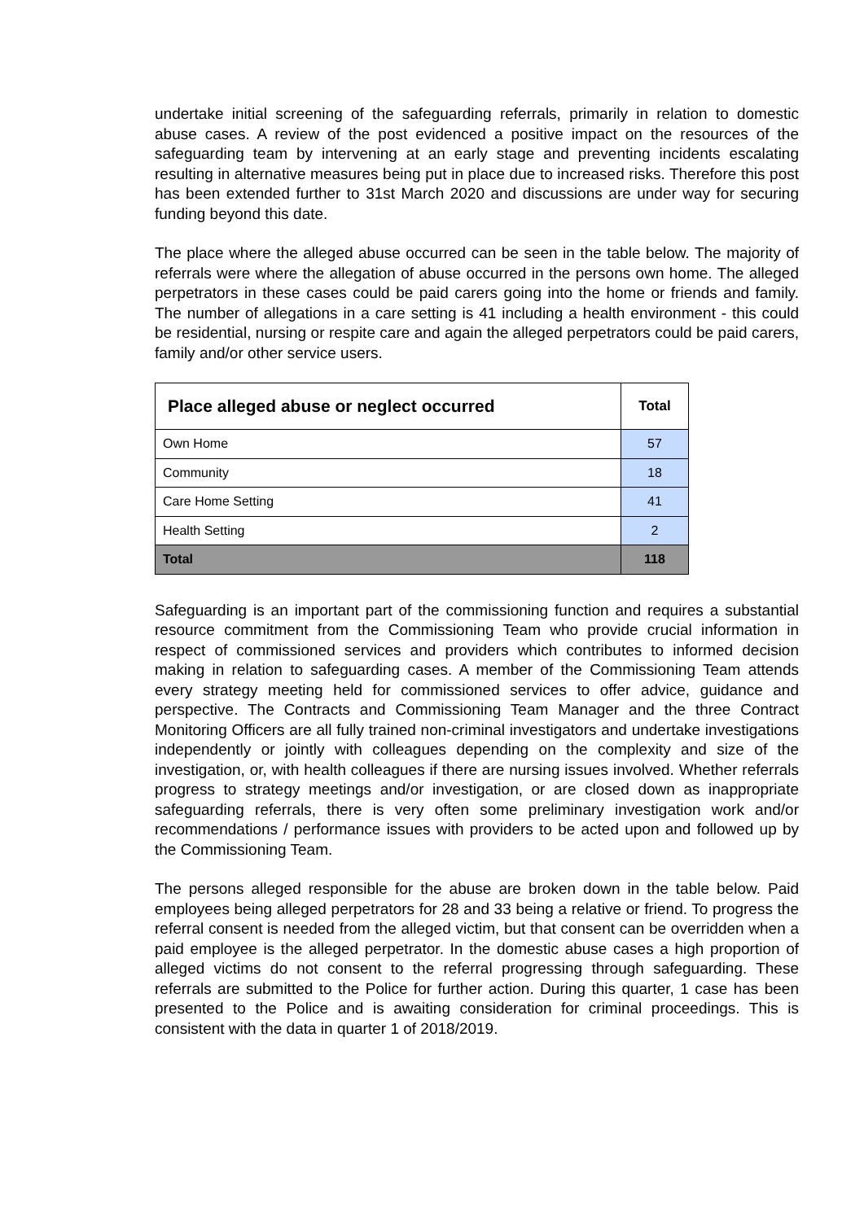undertake initial screening of the safeguarding referrals, primarily in relation to domestic abuse cases. A review of the post evidenced a positive impact on the resources of the safeguarding team by intervening at an early stage and preventing incidents escalating resulting in alternative measures being put in place due to increased risks. Therefore this post has been extended further to 31st March 2020 and discussions are under way for securing funding beyond this date.
The place where the alleged abuse occurred can be seen in the table below. The majority of referrals were where the allegation of abuse occurred in the persons own home. The alleged perpetrators in these cases could be paid carers going into the home or friends and family. The number of allegations in a care setting is 41 including a health environment - this could be residential, nursing or respite care and again the alleged perpetrators could be paid carers, family and/or other service users.
| Place alleged abuse or neglect occurred | Total |
| --- | --- |
| Own Home | 57 |
| Community | 18 |
| Care Home Setting | 41 |
| Health Setting | 2 |
| Total | 118 |
Safeguarding is an important part of the commissioning function and requires a substantial resource commitment from the Commissioning Team who provide crucial information in respect of commissioned services and providers which contributes to informed decision making in relation to safeguarding cases. A member of the Commissioning Team attends every strategy meeting held for commissioned services to offer advice, guidance and perspective. The Contracts and Commissioning Team Manager and the three Contract Monitoring Officers are all fully trained non-criminal investigators and undertake investigations independently or jointly with colleagues depending on the complexity and size of the investigation, or, with health colleagues if there are nursing issues involved. Whether referrals progress to strategy meetings and/or investigation, or are closed down as inappropriate safeguarding referrals, there is very often some preliminary investigation work and/or recommendations / performance issues with providers to be acted upon and followed up by the Commissioning Team.
The persons alleged responsible for the abuse are broken down in the table below. Paid employees being alleged perpetrators for 28 and 33 being a relative or friend. To progress the referral consent is needed from the alleged victim, but that consent can be overridden when a paid employee is the alleged perpetrator. In the domestic abuse cases a high proportion of alleged victims do not consent to the referral progressing through safeguarding. These referrals are submitted to the Police for further action. During this quarter, 1 case has been presented to the Police and is awaiting consideration for criminal proceedings. This is consistent with the data in quarter 1 of 2018/2019.